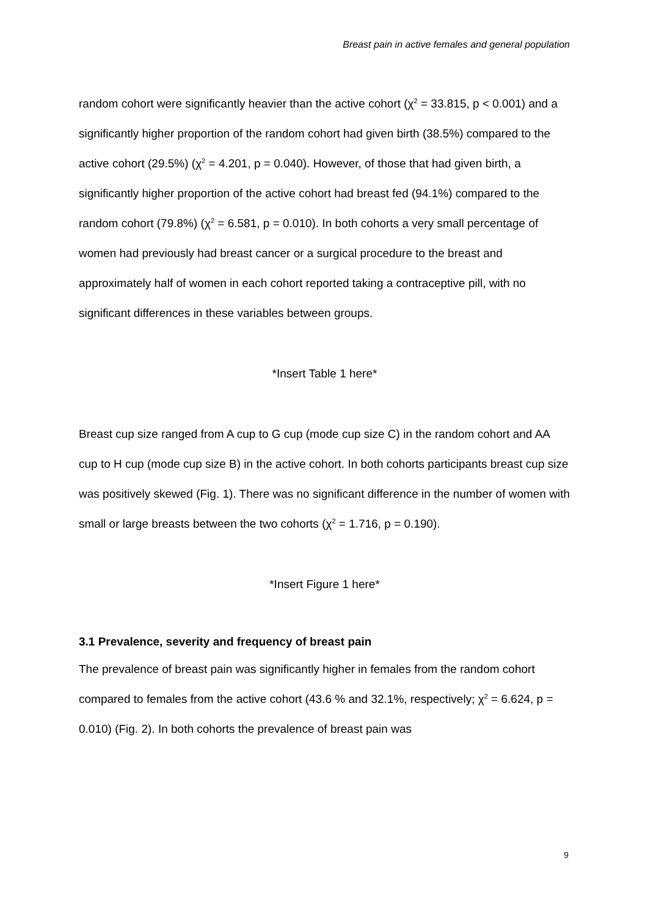Breast pain in active females and general population
random cohort were significantly heavier than the active cohort (χ<sup>2</sup> = 33.815, p < 0.001) and a significantly higher proportion of the random cohort had given birth (38.5%) compared to the active cohort (29.5%) (χ<sup>2</sup> = 4.201, p = 0.040). However, of those that had given birth, a significantly higher proportion of the active cohort had breast fed (94.1%) compared to the random cohort (79.8%) (χ<sup>2</sup> = 6.581, p = 0.010). In both cohorts a very small percentage of women had previously had breast cancer or a surgical procedure to the breast and approximately half of women in each cohort reported taking a contraceptive pill, with no significant differences in these variables between groups.
*Insert Table 1 here*
Breast cup size ranged from A cup to G cup (mode cup size C) in the random cohort and AA cup to H cup (mode cup size B) in the active cohort. In both cohorts participants breast cup size was positively skewed (Fig. 1). There was no significant difference in the number of women with small or large breasts between the two cohorts (χ<sup>2</sup> = 1.716, p = 0.190).
*Insert Figure 1 here*
3.1 Prevalence, severity and frequency of breast pain
The prevalence of breast pain was significantly higher in females from the random cohort compared to females from the active cohort (43.6 % and 32.1%, respectively; χ<sup>2</sup> = 6.624, p = 0.010) (Fig. 2). In both cohorts the prevalence of breast pain was
9